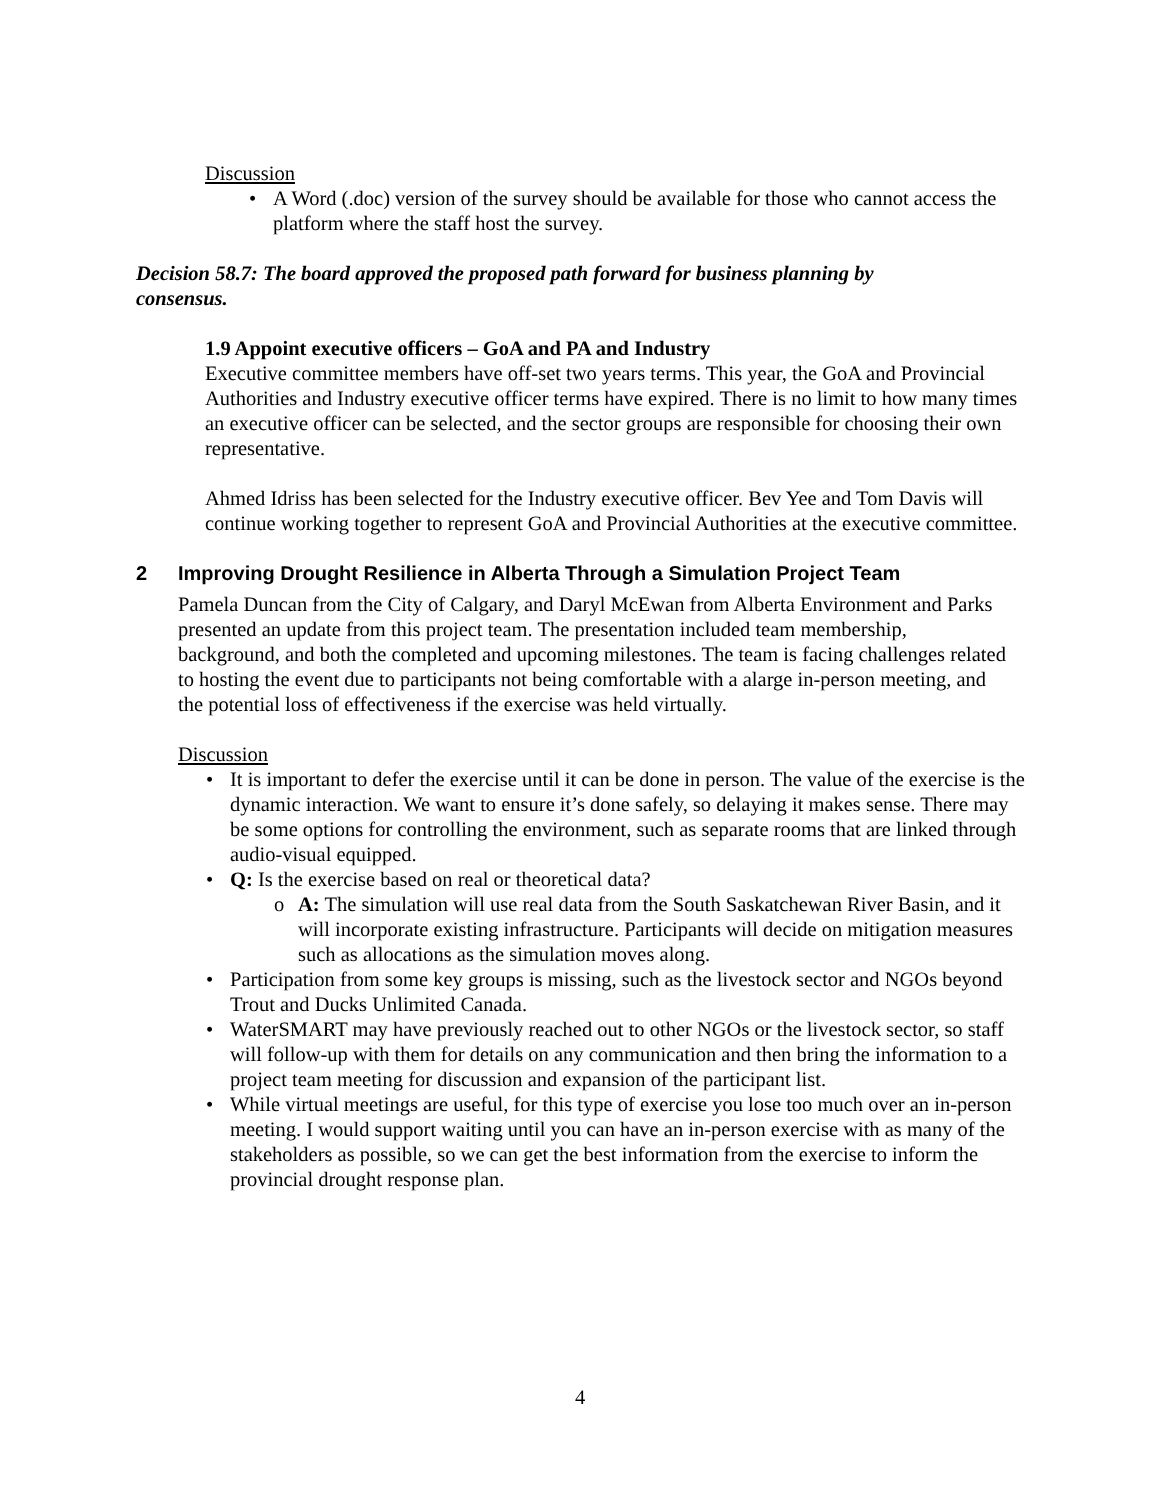Discussion
• A Word (.doc) version of the survey should be available for those who cannot access the platform where the staff host the survey.
Decision 58.7: The board approved the proposed path forward for business planning by consensus.
1.9 Appoint executive officers – GoA and PA and Industry
Executive committee members have off-set two years terms. This year, the GoA and Provincial Authorities and Industry executive officer terms have expired. There is no limit to how many times an executive officer can be selected, and the sector groups are responsible for choosing their own representative.
Ahmed Idriss has been selected for the Industry executive officer. Bev Yee and Tom Davis will continue working together to represent GoA and Provincial Authorities at the executive committee.
2 Improving Drought Resilience in Alberta Through a Simulation Project Team
Pamela Duncan from the City of Calgary, and Daryl McEwan from Alberta Environment and Parks presented an update from this project team. The presentation included team membership, background, and both the completed and upcoming milestones. The team is facing challenges related to hosting the event due to participants not being comfortable with a alarge in-person meeting, and the potential loss of effectiveness if the exercise was held virtually.
Discussion
• It is important to defer the exercise until it can be done in person. The value of the exercise is the dynamic interaction. We want to ensure it’s done safely, so delaying it makes sense. There may be some options for controlling the environment, such as separate rooms that are linked through audio-visual equipped.
• Q: Is the exercise based on real or theoretical data?
o A: The simulation will use real data from the South Saskatchewan River Basin, and it will incorporate existing infrastructure. Participants will decide on mitigation measures such as allocations as the simulation moves along.
• Participation from some key groups is missing, such as the livestock sector and NGOs beyond Trout and Ducks Unlimited Canada.
• WaterSMART may have previously reached out to other NGOs or the livestock sector, so staff will follow-up with them for details on any communication and then bring the information to a project team meeting for discussion and expansion of the participant list.
• While virtual meetings are useful, for this type of exercise you lose too much over an in-person meeting. I would support waiting until you can have an in-person exercise with as many of the stakeholders as possible, so we can get the best information from the exercise to inform the provincial drought response plan.
4